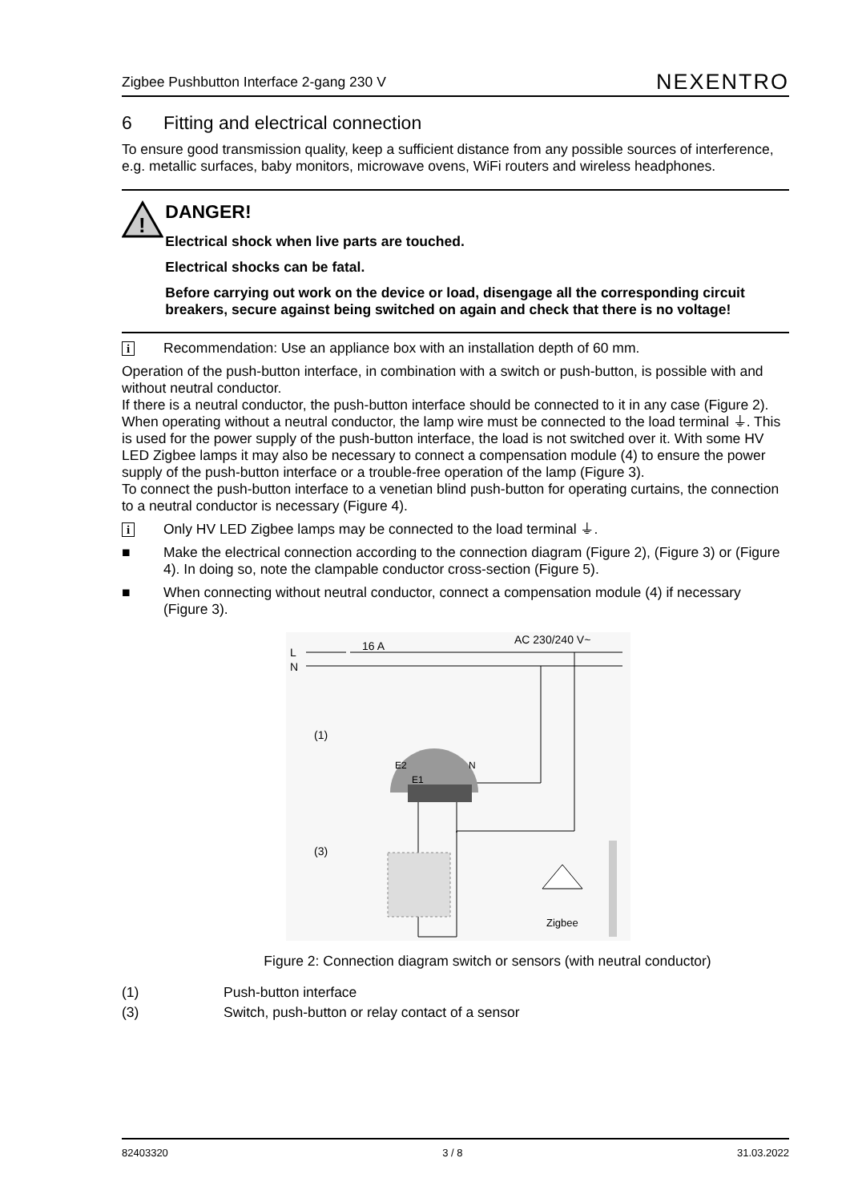Zigbee Pushbutton Interface 2-gang 230 V NEXENTRO
6 Fitting and electrical connection
To ensure good transmission quality, keep a sufficient distance from any possible sources of interference, e.g. metallic surfaces, baby monitors, microwave ovens, WiFi routers and wireless headphones.
!
DANGER!
Electrical shock when live parts are touched.
Electrical shocks can be fatal.
Before carrying out work on the device or load, disengage all the corresponding circuit breakers, secure against being switched on again and check that there is no voltage!
i Recommendation: Use an appliance box with an installation depth of 60 mm.
Operation of the push-button interface, in combination with a switch or push-button, is possible with and without neutral conductor.
If there is a neutral conductor, the push-button interface should be connected to it in any case (Figure 2).
When operating without a neutral conductor, the lamp wire must be connected to the load terminal ⏚. This is used for the power supply of the push-button interface, the load is not switched over it. With some HV LED Zigbee lamps it may also be necessary to connect a compensation module (4) to ensure the power supply of the push-button interface or a trouble-free operation of the lamp (Figure 3).
To connect the push-button interface to a venetian blind push-button for operating curtains, the connection to a neutral conductor is necessary (Figure 4).
i Only HV LED Zigbee lamps may be connected to the load terminal ⏚.
■ Make the electrical connection according to the connection diagram (Figure 2), (Figure 3) or (Figure 4). In doing so, note the clampable conductor cross-section (Figure 5).
■ When connecting without neutral conductor, connect a compensation module (4) if necessary (Figure 3).
L
N
16 A
AC 230/240 V~
(1)
(3)
E2
E1
N
Zigbee
Figure 2: Connection diagram switch or sensors (with neutral conductor)
(1) Push-button interface
(3) Switch, push-button or relay contact of a sensor
82403320 3 / 8 31.03.2022